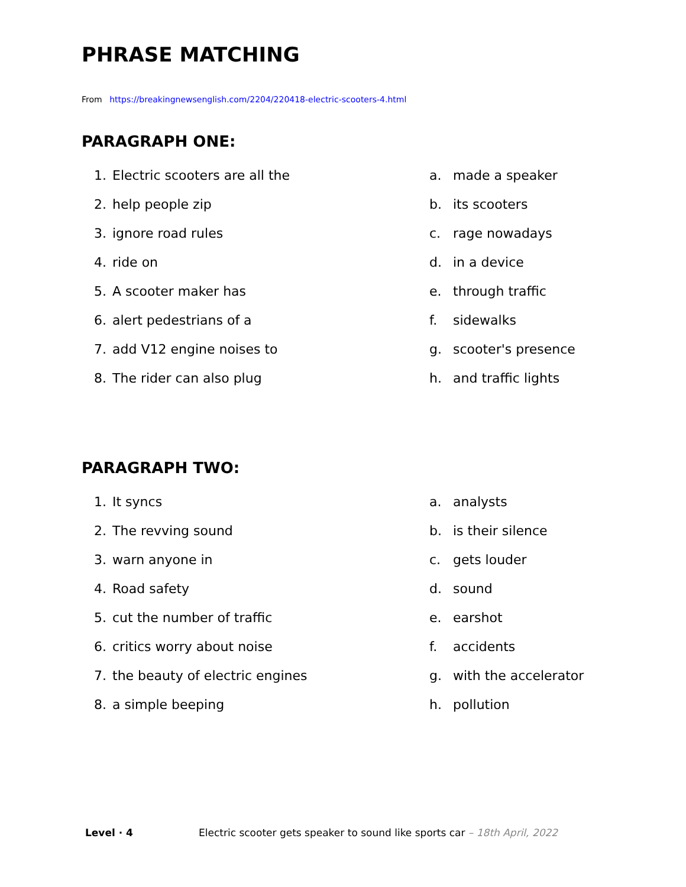PHRASE MATCHING
From https://breakingnewsenglish.com/2204/220418-electric-scooters-4.html
PARAGRAPH ONE:
1. Electric scooters are all the a. made a speaker
2. help people zip b. its scooters
3. ignore road rules c. rage nowadays
4. ride on d. in a device
5. A scooter maker has e. through traffic
6. alert pedestrians of a f. sidewalks
7. add V12 engine noises to g. scooter's presence
8. The rider can also plug h. and traffic lights
PARAGRAPH TWO:
1. It syncs a. analysts
2. The revving sound b. is their silence
3. warn anyone in c. gets louder
4. Road safety d. sound
5. cut the number of traffic e. earshot
6. critics worry about noise f. accidents
7. the beauty of electric engines g. with the accelerator
8. a simple beeping h. pollution
Level · 4 Electric scooter gets speaker to sound like sports car – 18th April, 2022